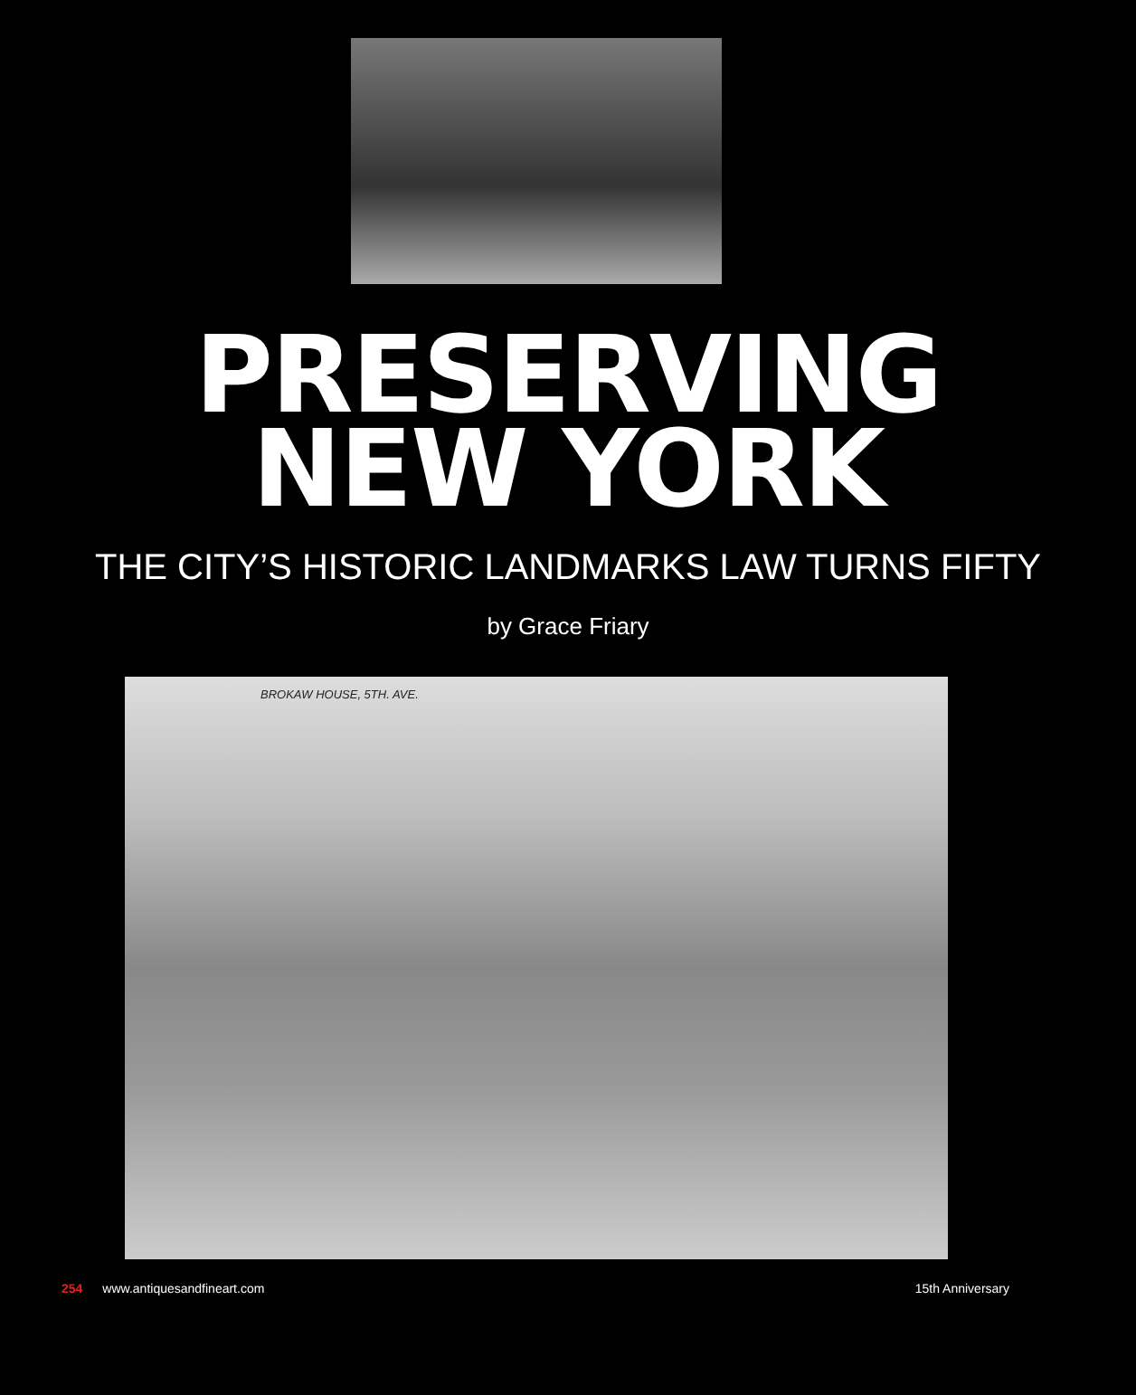PRESERVING
NEW YORK
THE CITY’S HISTORIC LANDMARKS LAW TURNS FIFTY
by Grace Friary
BROKAW HOUSE, 5TH. AVE.
254 www.antiquesandfineart.com 15th Anniversary